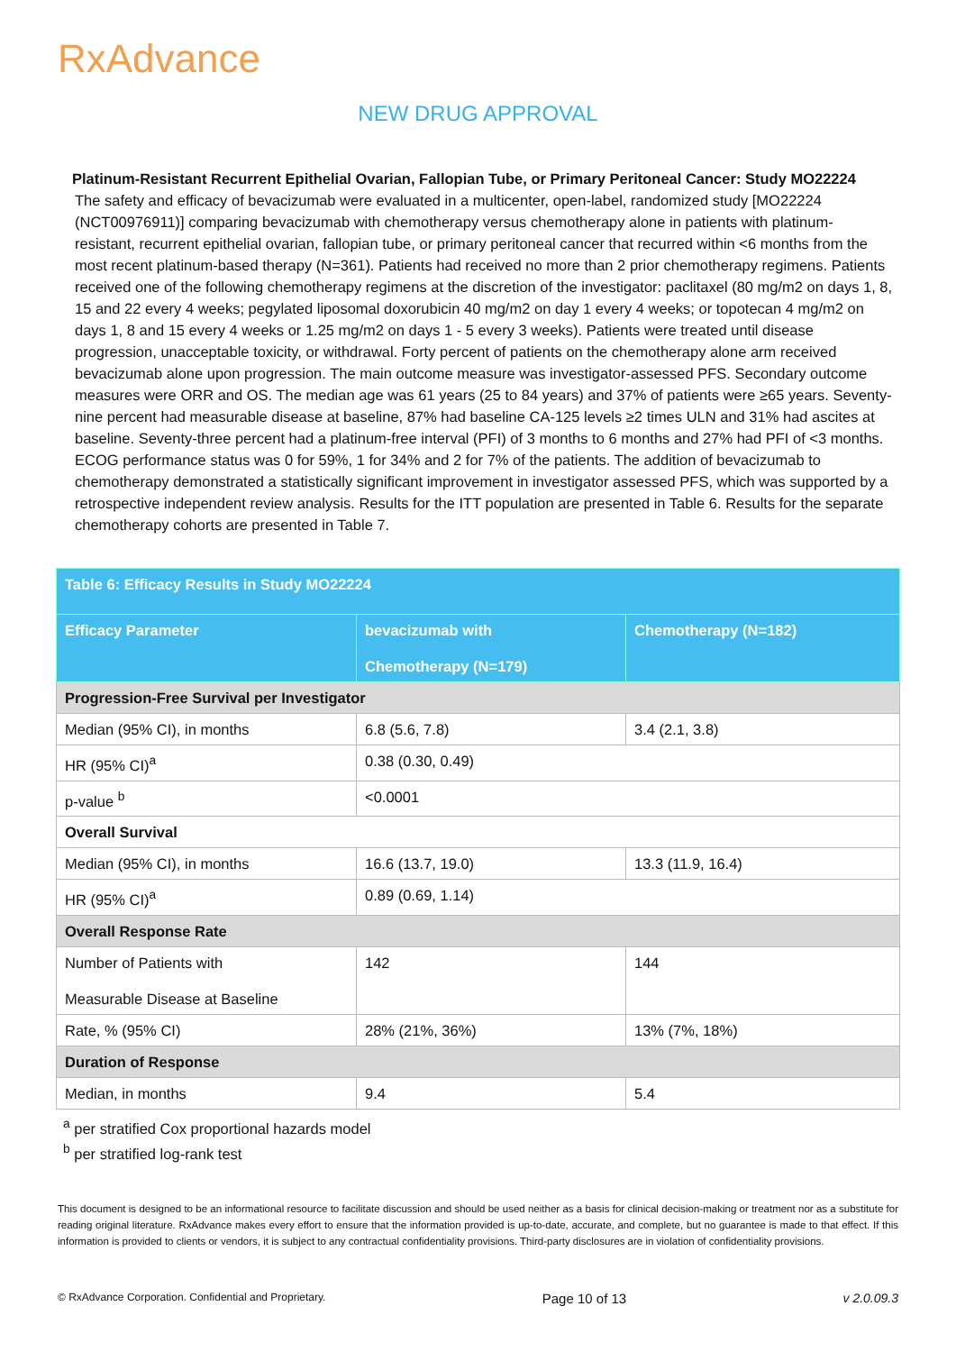RxAdvance
NEW DRUG APPROVAL
Platinum-Resistant Recurrent Epithelial Ovarian, Fallopian Tube, or Primary Peritoneal Cancer: Study MO22224
The safety and efficacy of bevacizumab were evaluated in a multicenter, open-label, randomized study [MO22224 (NCT00976911)] comparing bevacizumab with chemotherapy versus chemotherapy alone in patients with platinum-resistant, recurrent epithelial ovarian, fallopian tube, or primary peritoneal cancer that recurred within <6 months from the most recent platinum-based therapy (N=361). Patients had received no more than 2 prior chemotherapy regimens. Patients received one of the following chemotherapy regimens at the discretion of the investigator: paclitaxel (80 mg/m2 on days 1, 8, 15 and 22 every 4 weeks; pegylated liposomal doxorubicin 40 mg/m2 on day 1 every 4 weeks; or topotecan 4 mg/m2 on days 1, 8 and 15 every 4 weeks or 1.25 mg/m2 on days 1 - 5 every 3 weeks). Patients were treated until disease progression, unacceptable toxicity, or withdrawal. Forty percent of patients on the chemotherapy alone arm received bevacizumab alone upon progression. The main outcome measure was investigator-assessed PFS. Secondary outcome measures were ORR and OS. The median age was 61 years (25 to 84 years) and 37% of patients were ≥65 years. Seventy-nine percent had measurable disease at baseline, 87% had baseline CA-125 levels ≥2 times ULN and 31% had ascites at baseline. Seventy-three percent had a platinum-free interval (PFI) of 3 months to 6 months and 27% had PFI of <3 months. ECOG performance status was 0 for 59%, 1 for 34% and 2 for 7% of the patients. The addition of bevacizumab to chemotherapy demonstrated a statistically significant improvement in investigator assessed PFS, which was supported by a retrospective independent review analysis. Results for the ITT population are presented in Table 6. Results for the separate chemotherapy cohorts are presented in Table 7.
| Table 6: Efficacy Results in Study MO22224 | | |
| --- | --- | --- |
| Efficacy Parameter | bevacizumab with Chemotherapy (N=179) | Chemotherapy (N=182) |
| Progression-Free Survival per Investigator | | |
| Median (95% CI), in months | 6.8 (5.6, 7.8) | 3.4 (2.1, 3.8) |
| HR (95% CI)<sup>a</sup> | 0.38 (0.30, 0.49) | |
| p-value <sup>b</sup> | <0.0001 | |
| Overall Survival | | |
| Median (95% CI), in months | 16.6 (13.7, 19.0) | 13.3 (11.9, 16.4) |
| HR (95% CI)<sup>a</sup> | 0.89 (0.69, 1.14) | |
| Overall Response Rate | | |
| Number of Patients with Measurable Disease at Baseline | 142 | 144 |
| Rate, % (95% CI) | 28% (21%, 36%) | 13% (7%, 18%) |
| Duration of Response | | |
| Median, in months | 9.4 | 5.4 |
<sup>a</sup> per stratified Cox proportional hazards model
<sup>b</sup> per stratified log-rank test
This document is designed to be an informational resource to facilitate discussion and should be used neither as a basis for clinical decision-making or treatment nor as a substitute for reading original literature. RxAdvance makes every effort to ensure that the information provided is up-to-date, accurate, and complete, but no guarantee is made to that effect. If this information is provided to clients or vendors, it is subject to any contractual confidentiality provisions. Third-party disclosures are in violation of confidentiality provisions.
© RxAdvance Corporation. Confidential and Proprietary. Page 10 of 13 v 2.0.09.3